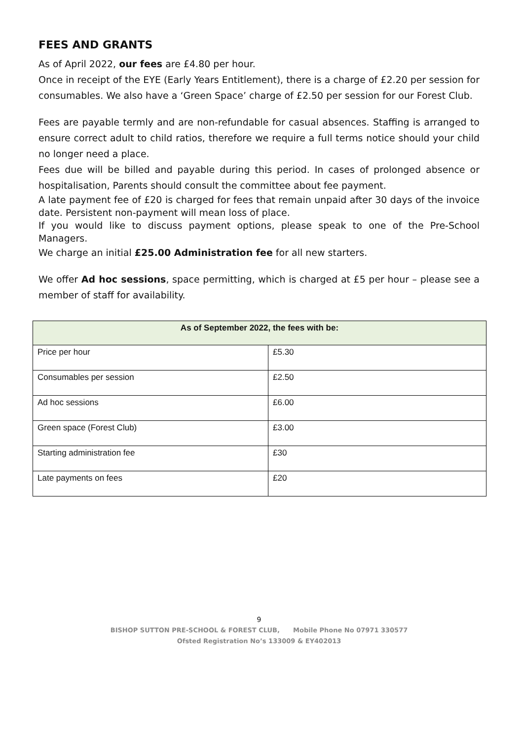FEES AND GRANTS
As of April 2022, our fees are £4.80 per hour.
Once in receipt of the EYE (Early Years Entitlement), there is a charge of £2.20 per session for consumables. We also have a ‘Green Space’ charge of £2.50 per session for our Forest Club.
Fees are payable termly and are non-refundable for casual absences. Staffing is arranged to ensure correct adult to child ratios, therefore we require a full terms notice should your child no longer need a place.
Fees due will be billed and payable during this period. In cases of prolonged absence or hospitalisation, Parents should consult the committee about fee payment.
A late payment fee of £20 is charged for fees that remain unpaid after 30 days of the invoice date. Persistent non-payment will mean loss of place.
If you would like to discuss payment options, please speak to one of the Pre-School Managers.
We charge an initial £25.00 Administration fee for all new starters.
We offer Ad hoc sessions, space permitting, which is charged at £5 per hour – please see a member of staff for availability.
| As of September 2022, the fees with be: | |
| --- | --- |
| Price per hour | £5.30 |
| Consumables per session | £2.50 |
| Ad hoc sessions | £6.00 |
| Green space (Forest Club) | £3.00 |
| Starting administration fee | £30 |
| Late payments on fees | £20 |
9
BISHOP SUTTON PRE-SCHOOL & FOREST CLUB, Mobile Phone No 07971 330577
Ofsted Registration No’s 133009 & EY402013